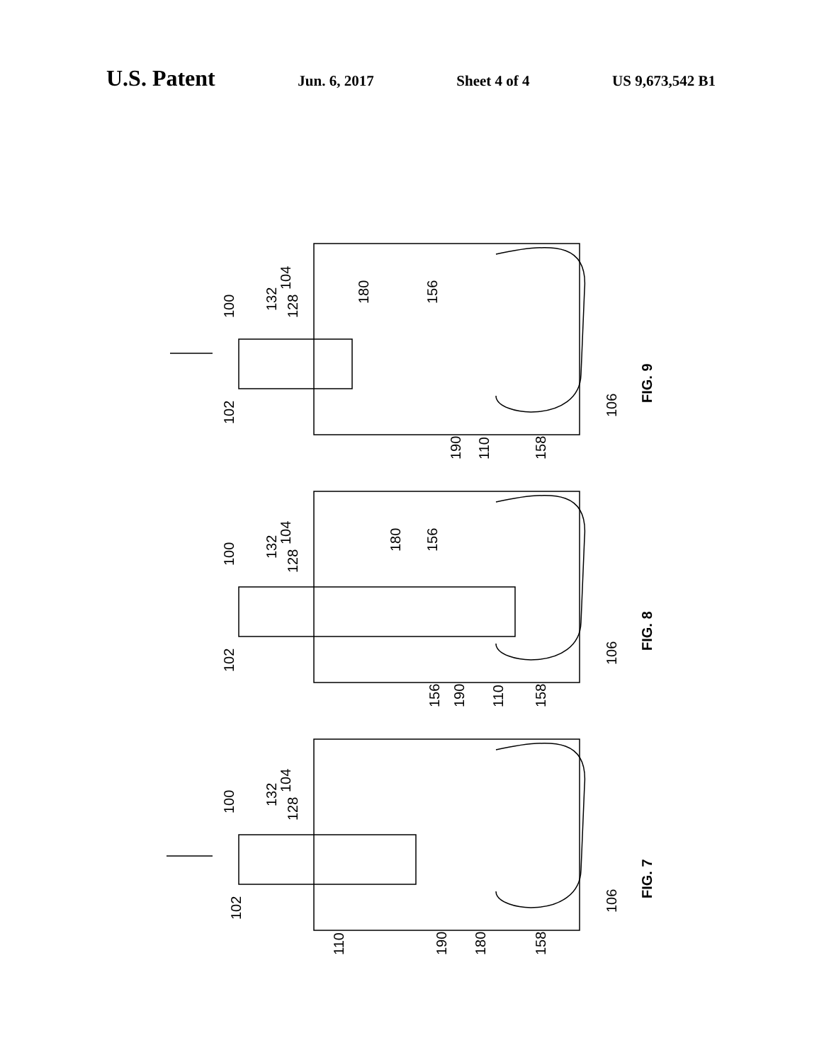U.S. Patent Jun. 6, 2017 Sheet 4 of 4 US 9,673,542 B1
102
100
104
132
128
180
156
190
110
158
106
FIG. 9
102
100
104
132
128
180
156
156
190
110
158
106
FIG. 8
102
100
104
132
128
110
190
180
158
106
FIG. 7